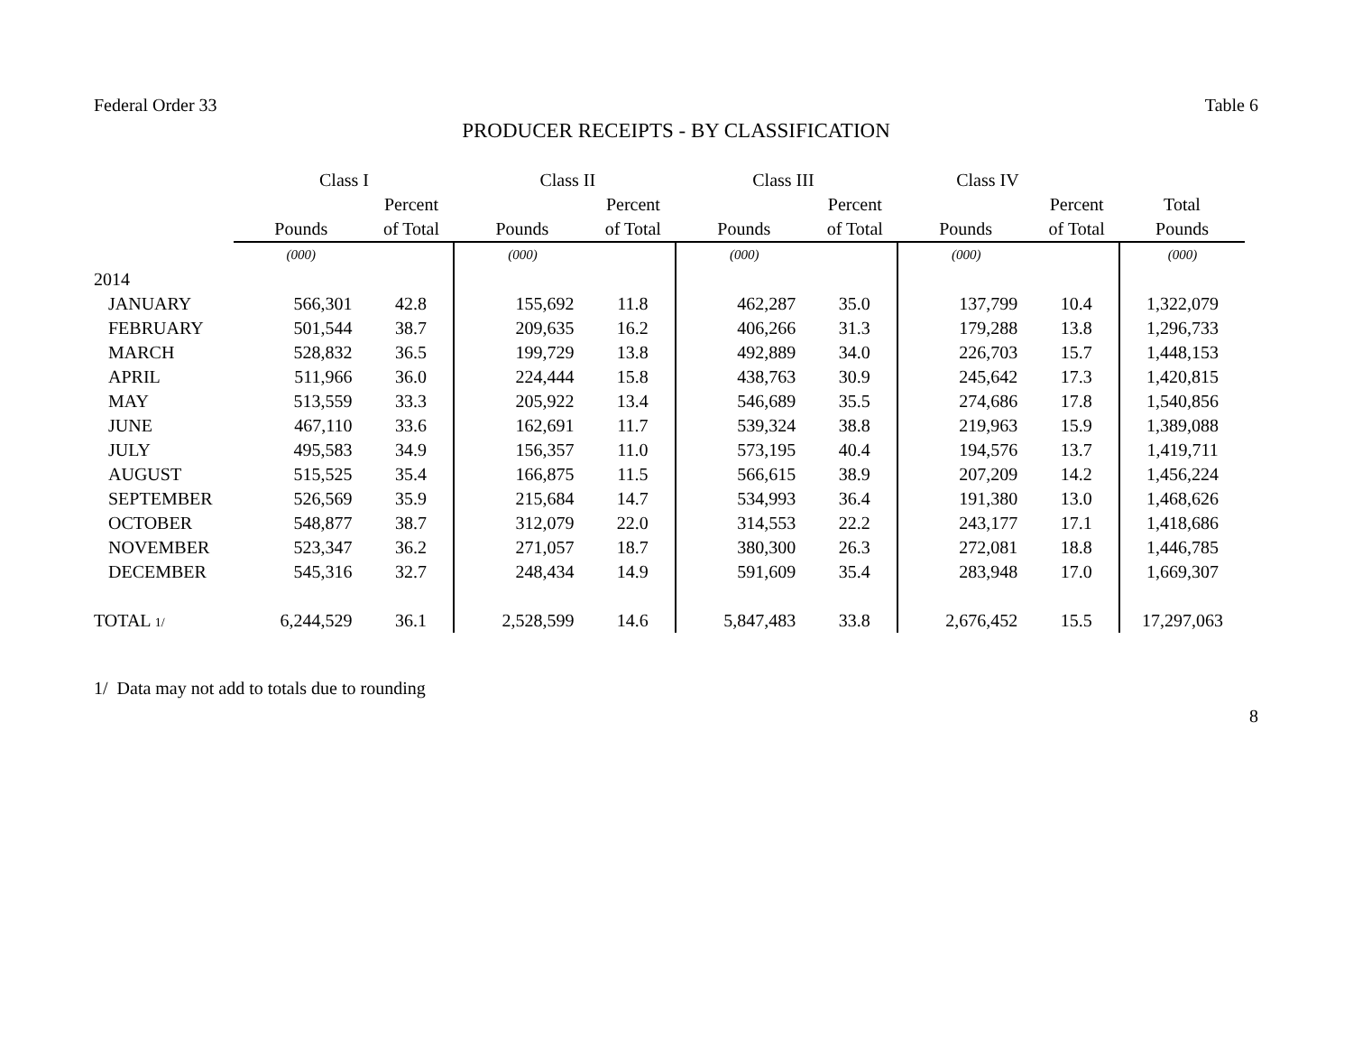Federal Order 33 Table 6
PRODUCER RECEIPTS - BY CLASSIFICATION
| | Class I | | Class II | | Class III | | Class IV | | |
| --- | --- | --- | --- | --- | --- | --- | --- | --- | --- |
| | | Percent | | Percent | | Percent | | Percent | Total |
| | Pounds | of Total | Pounds | of Total | Pounds | of Total | Pounds | of Total | Pounds |
| | (000) | | (000) | | (000) | | (000) | | (000) |
| 2014 | | | | | | | | | |
| JANUARY | 566,301 | 42.8 | 155,692 | 11.8 | 462,287 | 35.0 | 137,799 | 10.4 | 1,322,079 |
| FEBRUARY | 501,544 | 38.7 | 209,635 | 16.2 | 406,266 | 31.3 | 179,288 | 13.8 | 1,296,733 |
| MARCH | 528,832 | 36.5 | 199,729 | 13.8 | 492,889 | 34.0 | 226,703 | 15.7 | 1,448,153 |
| APRIL | 511,966 | 36.0 | 224,444 | 15.8 | 438,763 | 30.9 | 245,642 | 17.3 | 1,420,815 |
| MAY | 513,559 | 33.3 | 205,922 | 13.4 | 546,689 | 35.5 | 274,686 | 17.8 | 1,540,856 |
| JUNE | 467,110 | 33.6 | 162,691 | 11.7 | 539,324 | 38.8 | 219,963 | 15.9 | 1,389,088 |
| JULY | 495,583 | 34.9 | 156,357 | 11.0 | 573,195 | 40.4 | 194,576 | 13.7 | 1,419,711 |
| AUGUST | 515,525 | 35.4 | 166,875 | 11.5 | 566,615 | 38.9 | 207,209 | 14.2 | 1,456,224 |
| SEPTEMBER | 526,569 | 35.9 | 215,684 | 14.7 | 534,993 | 36.4 | 191,380 | 13.0 | 1,468,626 |
| OCTOBER | 548,877 | 38.7 | 312,079 | 22.0 | 314,553 | 22.2 | 243,177 | 17.1 | 1,418,686 |
| NOVEMBER | 523,347 | 36.2 | 271,057 | 18.7 | 380,300 | 26.3 | 272,081 | 18.8 | 1,446,785 |
| DECEMBER | 545,316 | 32.7 | 248,434 | 14.9 | 591,609 | 35.4 | 283,948 | 17.0 | 1,669,307 |
| TOTAL 1/ | 6,244,529 | 36.1 | 2,528,599 | 14.6 | 5,847,483 | 33.8 | 2,676,452 | 15.5 | 17,297,063 |
1/ Data may not add to totals due to rounding
8